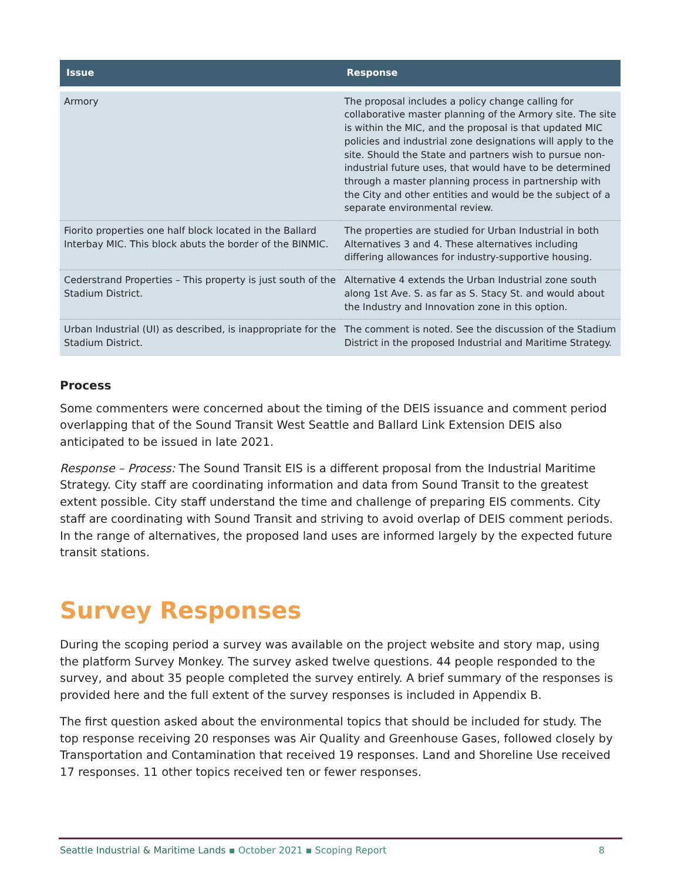| Issue | Response |
| --- | --- |
| Armory | The proposal includes a policy change calling for collaborative master planning of the Armory site. The site is within the MIC, and the proposal is that updated MIC policies and industrial zone designations will apply to the site. Should the State and partners wish to pursue non-industrial future uses, that would have to be determined through a master planning process in partnership with the City and other entities and would be the subject of a separate environmental review. |
| Fiorito properties one half block located in the Ballard Interbay MIC. This block abuts the border of the BINMIC. | The properties are studied for Urban Industrial in both Alternatives 3 and 4. These alternatives including differing allowances for industry-supportive housing. |
| Cederstrand Properties – This property is just south of the Stadium District. | Alternative 4 extends the Urban Industrial zone south along 1st Ave. S. as far as S. Stacy St. and would about the Industry and Innovation zone in this option. |
| Urban Industrial (UI) as described, is inappropriate for the Stadium District. | The comment is noted. See the discussion of the Stadium District in the proposed Industrial and Maritime Strategy. |
Process
Some commenters were concerned about the timing of the DEIS issuance and comment period overlapping that of the Sound Transit West Seattle and Ballard Link Extension DEIS also anticipated to be issued in late 2021.
Response – Process: The Sound Transit EIS is a different proposal from the Industrial Maritime Strategy. City staff are coordinating information and data from Sound Transit to the greatest extent possible. City staff understand the time and challenge of preparing EIS comments. City staff are coordinating with Sound Transit and striving to avoid overlap of DEIS comment periods. In the range of alternatives, the proposed land uses are informed largely by the expected future transit stations.
Survey Responses
During the scoping period a survey was available on the project website and story map, using the platform Survey Monkey. The survey asked twelve questions. 44 people responded to the survey, and about 35 people completed the survey entirely. A brief summary of the responses is provided here and the full extent of the survey responses is included in Appendix B.
The first question asked about the environmental topics that should be included for study. The top response receiving 20 responses was Air Quality and Greenhouse Gases, followed closely by Transportation and Contamination that received 19 responses. Land and Shoreline Use received 17 responses. 11 other topics received ten or fewer responses.
Seattle Industrial & Maritime Lands ▪ October 2021 ▪ Scoping Report 8